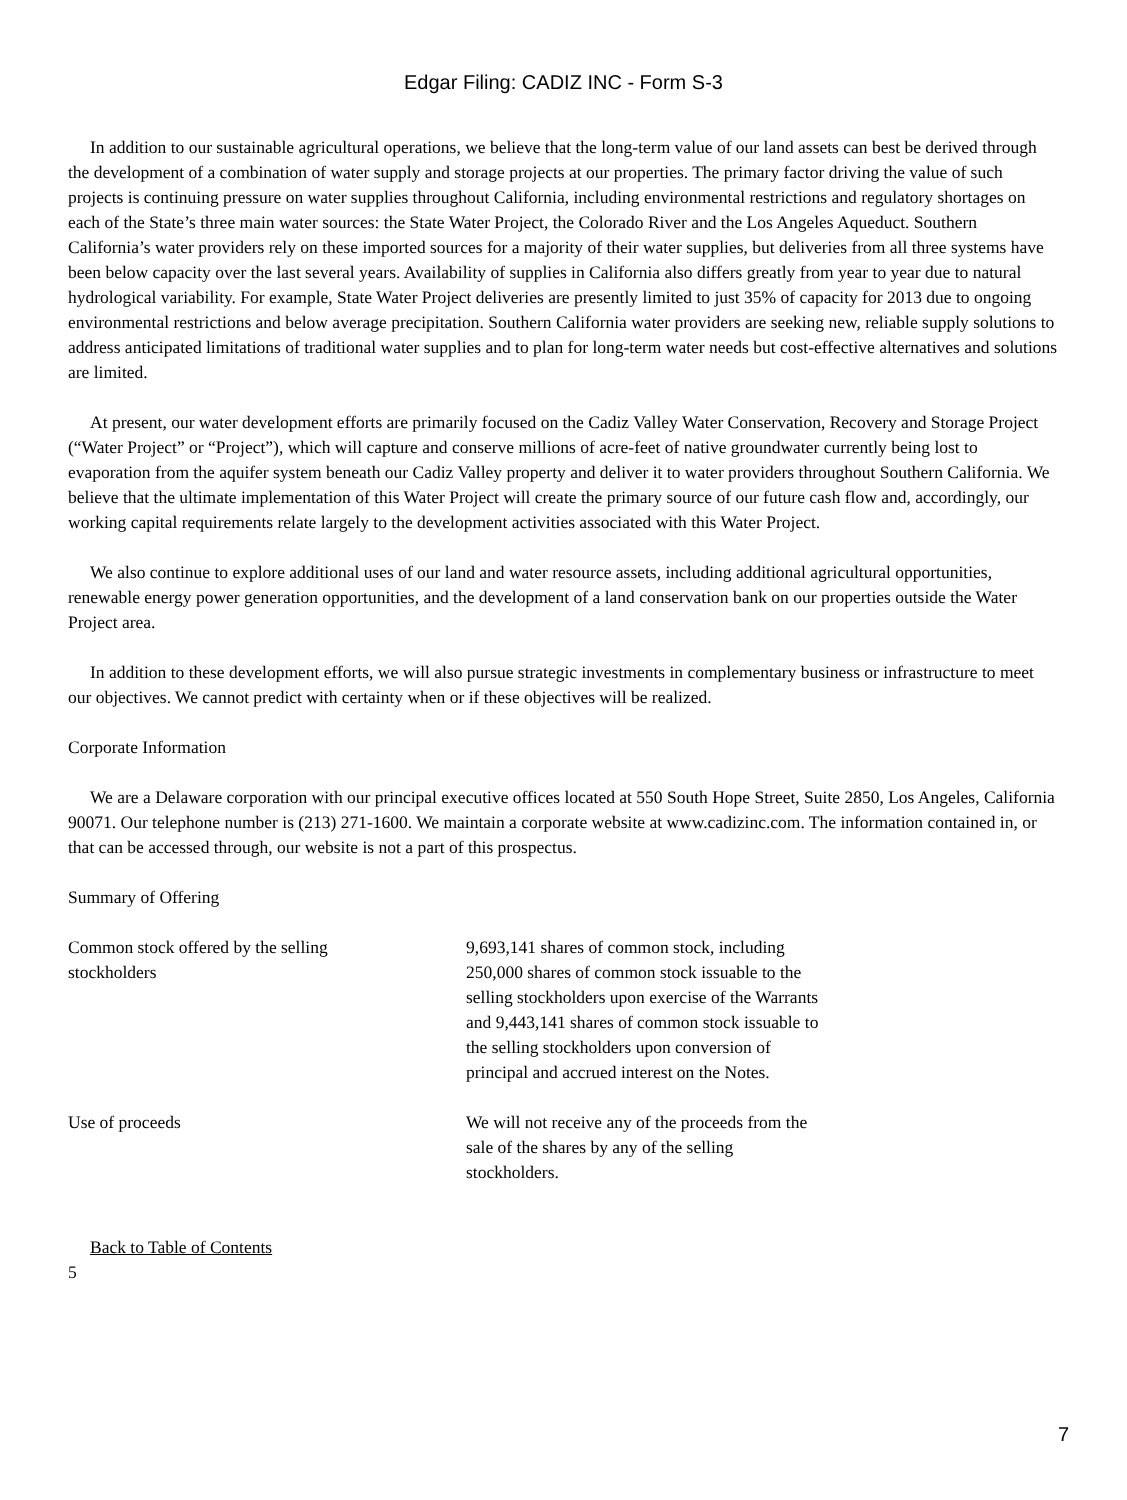Edgar Filing: CADIZ INC - Form S-3
In addition to our sustainable agricultural operations, we believe that the long-term value of our land assets can best be derived through the development of a combination of water supply and storage projects at our properties. The primary factor driving the value of such projects is continuing pressure on water supplies throughout California, including environmental restrictions and regulatory shortages on each of the State’s three main water sources: the State Water Project, the Colorado River and the Los Angeles Aqueduct. Southern California’s water providers rely on these imported sources for a majority of their water supplies, but deliveries from all three systems have been below capacity over the last several years. Availability of supplies in California also differs greatly from year to year due to natural hydrological variability. For example, State Water Project deliveries are presently limited to just 35% of capacity for 2013 due to ongoing environmental restrictions and below average precipitation. Southern California water providers are seeking new, reliable supply solutions to address anticipated limitations of traditional water supplies and to plan for long-term water needs but cost-effective alternatives and solutions are limited.
At present, our water development efforts are primarily focused on the Cadiz Valley Water Conservation, Recovery and Storage Project (“Water Project” or “Project”), which will capture and conserve millions of acre-feet of native groundwater currently being lost to evaporation from the aquifer system beneath our Cadiz Valley property and deliver it to water providers throughout Southern California. We believe that the ultimate implementation of this Water Project will create the primary source of our future cash flow and, accordingly, our working capital requirements relate largely to the development activities associated with this Water Project.
We also continue to explore additional uses of our land and water resource assets, including additional agricultural opportunities, renewable energy power generation opportunities, and the development of a land conservation bank on our properties outside the Water Project area.
In addition to these development efforts, we will also pursue strategic investments in complementary business or infrastructure to meet our objectives. We cannot predict with certainty when or if these objectives will be realized.
Corporate Information
We are a Delaware corporation with our principal executive offices located at 550 South Hope Street, Suite 2850, Los Angeles, California 90071. Our telephone number is (213) 271-1600. We maintain a corporate website at www.cadizinc.com. The information contained in, or that can be accessed through, our website is not a part of this prospectus.
Summary of Offering
| Common stock offered by the selling stockholders | 9,693,141 shares of common stock, including 250,000 shares of common stock issuable to the selling stockholders upon exercise of the Warrants and 9,443,141 shares of common stock issuable to the selling stockholders upon conversion of principal and accrued interest on the Notes. |
| Use of proceeds | We will not receive any of the proceeds from the sale of the shares by any of the selling stockholders. |
Back to Table of Contents
5
7